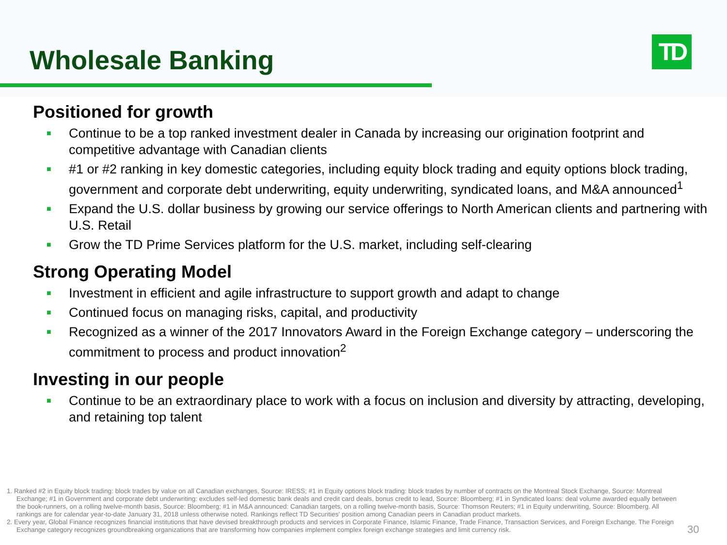Wholesale Banking TD
Positioned for growth
■ Continue to be a top ranked investment dealer in Canada by increasing our origination footprint and competitive advantage with Canadian clients
■ #1 or #2 ranking in key domestic categories, including equity block trading and equity options block trading, government and corporate debt underwriting, equity underwriting, syndicated loans, and M&A announced<sup>1</sup>
■ Expand the U.S. dollar business by growing our service offerings to North American clients and partnering with U.S. Retail
■ Grow the TD Prime Services platform for the U.S. market, including self-clearing
Strong Operating Model
■ Investment in efficient and agile infrastructure to support growth and adapt to change
■ Continued focus on managing risks, capital, and productivity
■ Recognized as a winner of the 2017 Innovators Award in the Foreign Exchange category – underscoring the commitment to process and product innovation<sup>2</sup>
Investing in our people
■ Continue to be an extraordinary place to work with a focus on inclusion and diversity by attracting, developing, and retaining top talent
1. Ranked #2 in Equity block trading: block trades by value on all Canadian exchanges, Source: IRESS; #1 in Equity options block trading: block trades by number of contracts on the Montreal Stock Exchange, Source: Montreal Exchange; #1 in Government and corporate debt underwriting: excludes self-led domestic bank deals and credit card deals, bonus credit to lead, Source: Bloomberg; #1 in Syndicated loans: deal volume awarded equally between the book-runners, on a rolling twelve-month basis, Source: Bloomberg; #1 in M&A announced: Canadian targets, on a rolling twelve-month basis, Source: Thomson Reuters; #1 in Equity underwriting, Source: Bloomberg. All rankings are for calendar year-to-date January 31, 2018 unless otherwise noted. Rankings reflect TD Securities' position among Canadian peers in Canadian product markets.
2. Every year, Global Finance recognizes financial institutions that have devised breakthrough products and services in Corporate Finance, Islamic Finance, Trade Finance, Transaction Services, and Foreign Exchange. The Foreign Exchange category recognizes groundbreaking organizations that are transforming how companies implement complex foreign exchange strategies and limit currency risk.
30